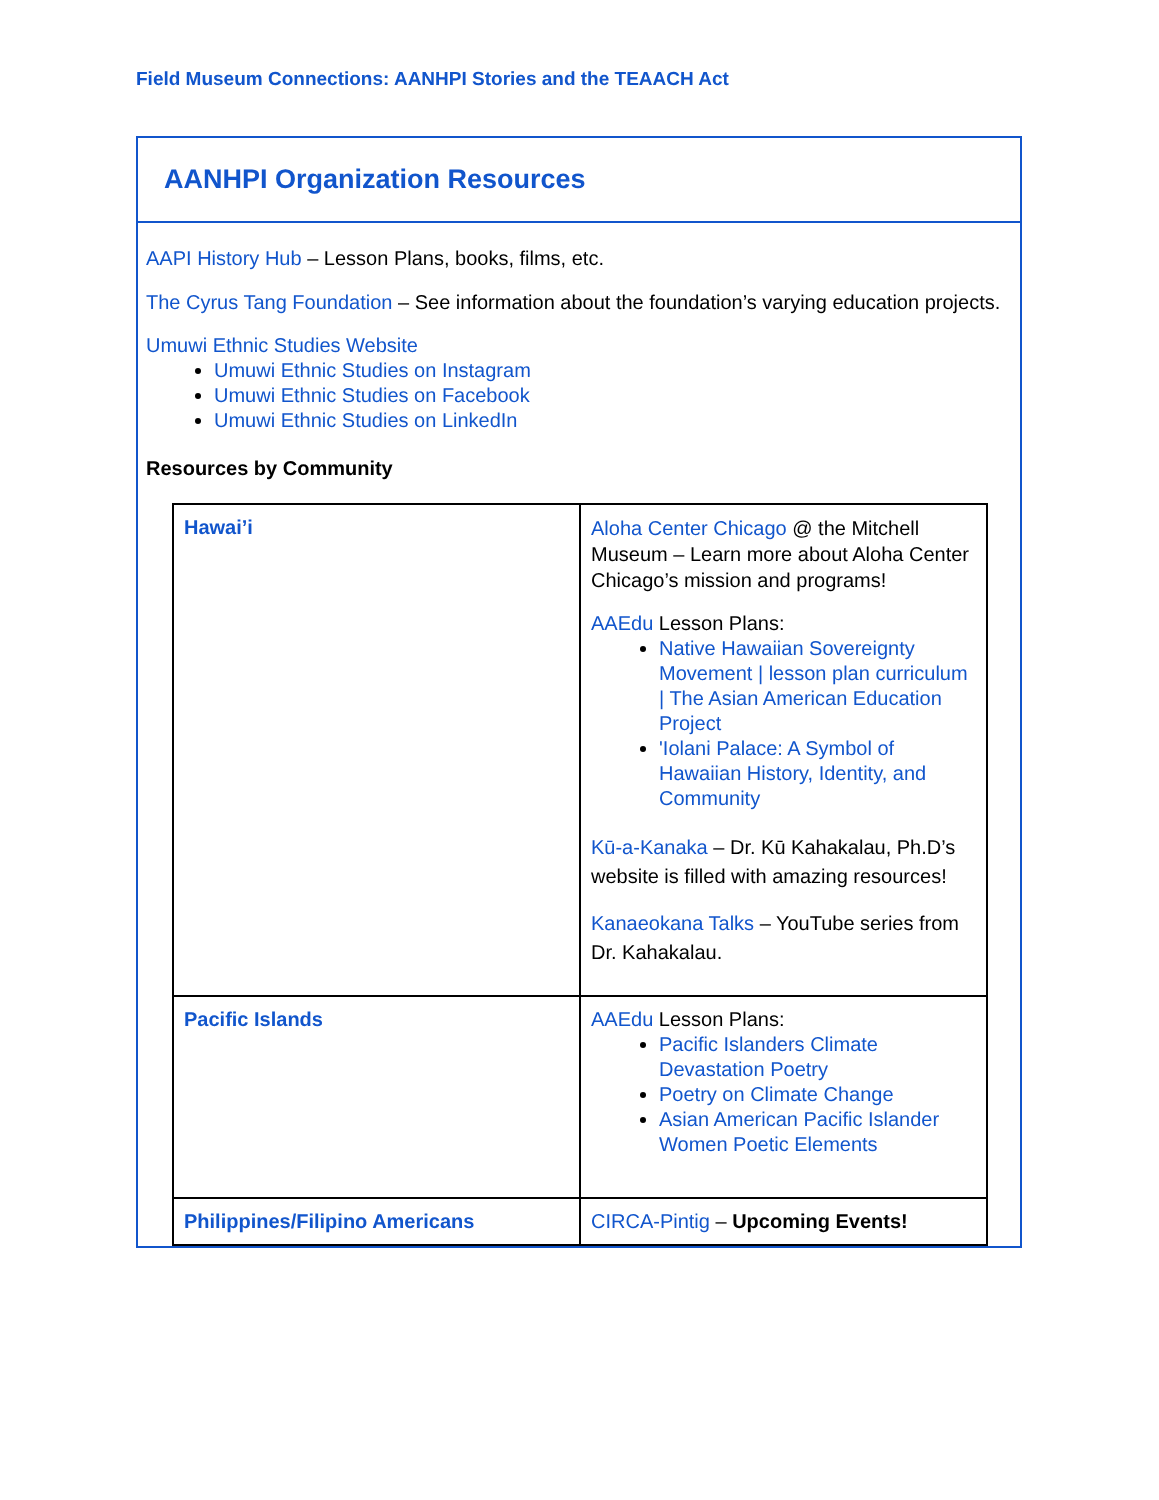Field Museum Connections: AANHPI Stories and the TEAACH Act
AANHPI Organization Resources
AAPI History Hub – Lesson Plans, books, films, etc.
The Cyrus Tang Foundation – See information about the foundation’s varying education projects.
Umuwi Ethnic Studies Website
Umuwi Ethnic Studies on Instagram
Umuwi Ethnic Studies on Facebook
Umuwi Ethnic Studies on LinkedIn
Resources by Community
| Hawai’i | Aloha Center Chicago @ the Mitchell Museum – Learn more about Aloha Center Chicago’s mission and programs! AAEdu Lesson Plans: Native Hawaiian Sovereignty Movement / lesson plan curriculum / The Asian American Education Project 'Iolani Palace: A Symbol of Hawaiian History, Identity, and Community Kū-a-Kanaka – Dr. Kū Kahakalau, Ph.D’s website is filled with amazing resources! Kanaeokana Talks – YouTube series from Dr. Kahakalau. |
| Pacific Islands | AAEdu Lesson Plans: Pacific Islanders Climate Devastation Poetry Poetry on Climate Change Asian American Pacific Islander Women Poetic Elements |
| Philippines/Filipino Americans | CIRCA-Pintig – Upcoming Events! |